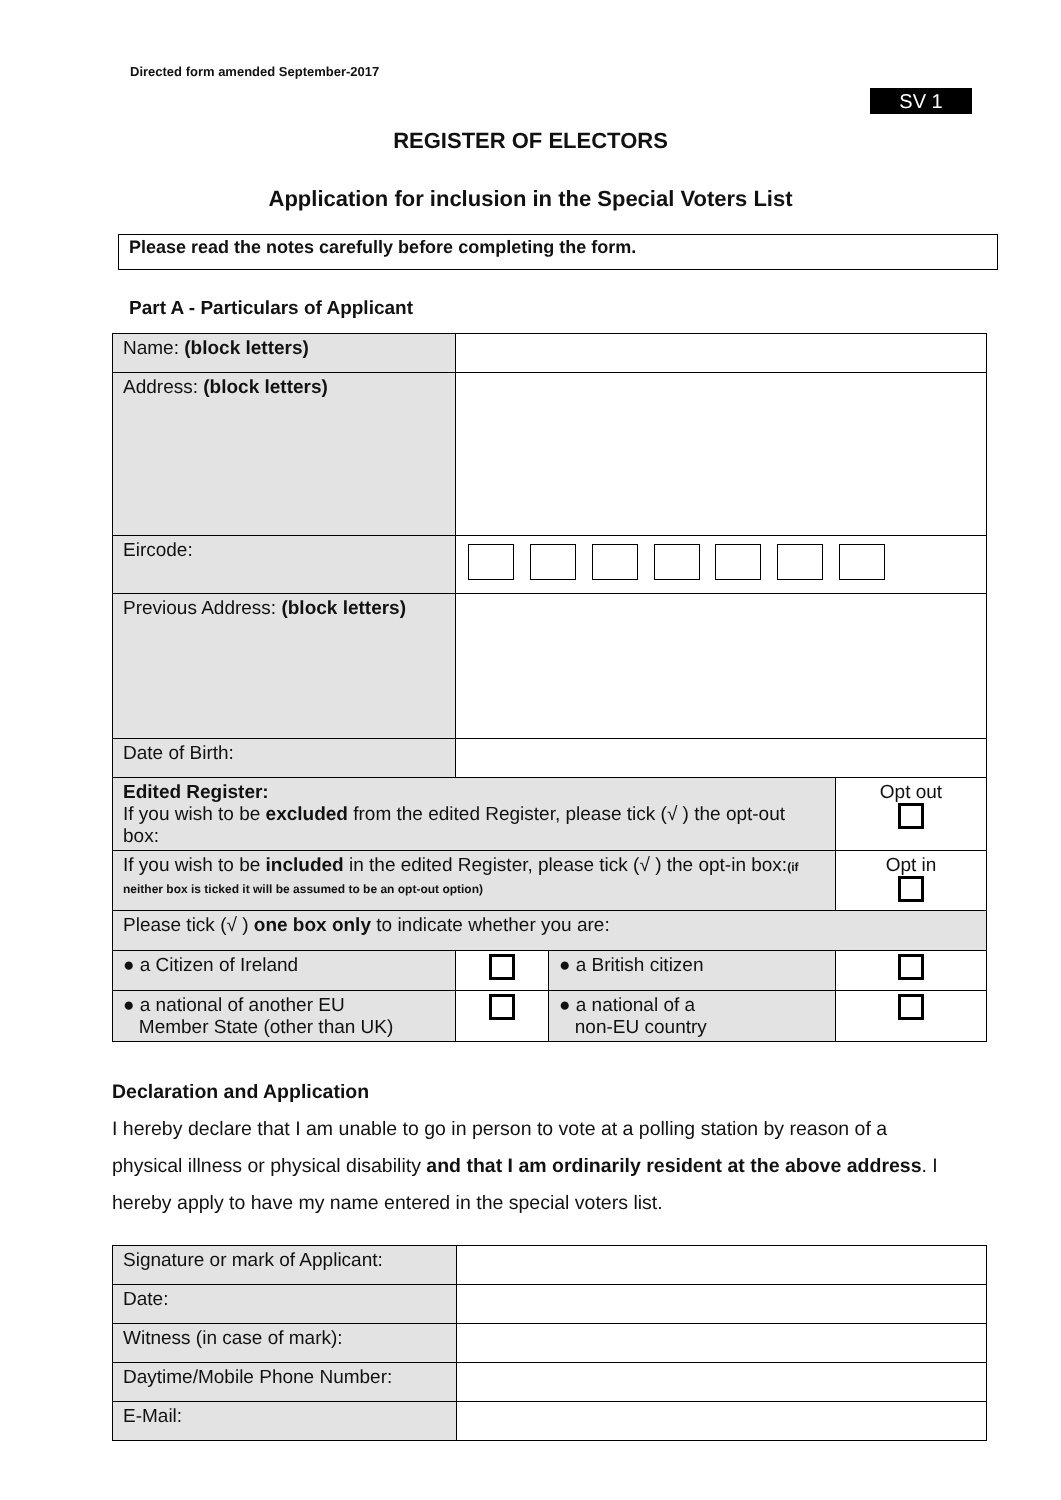Directed form amended September-2017
SV 1
REGISTER OF ELECTORS
Application for inclusion in the Special Voters List
Please read the notes carefully before completing the form.
Part A - Particulars of Applicant
| Name: (block letters) | | | |
| Address: (block letters) | | | |
| Eircode: | | | |
| Previous Address: (block letters) | | | |
| Date of Birth: | | | |
| Edited Register: If you wish to be excluded from the edited Register, please tick (√ ) the opt-out box: | | | Opt out |
| If you wish to be included in the edited Register, please tick (√ ) the opt-in box: (if neither box is ticked it will be assumed to be an opt-out option) | | | Opt in |
| Please tick (√ ) one box only to indicate whether you are: | | | |
| ● a Citizen of Ireland | | ● a British citizen | |
| ● a national of another EU Member State (other than UK) | | ● a national of a non-EU country | |
Declaration and Application
I hereby declare that I am unable to go in person to vote at a polling station by reason of a physical illness or physical disability and that I am ordinarily resident at the above address. I hereby apply to have my name entered in the special voters list.
| Signature or mark of Applicant: | |
| Date: | |
| Witness (in case of mark): | |
| Daytime/Mobile Phone Number: | |
| E-Mail: | |